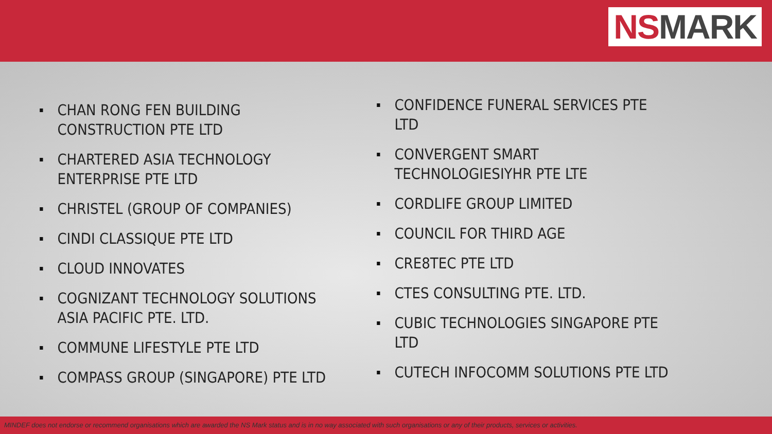NSMARK
CHAN RONG FEN BUILDING CONSTRUCTION PTE LTD
CHARTERED ASIA TECHNOLOGY ENTERPRISE PTE LTD
CHRISTEL (GROUP OF COMPANIES)
CINDI CLASSIQUE PTE LTD
CLOUD INNOVATES
COGNIZANT TECHNOLOGY SOLUTIONS ASIA PACIFIC PTE. LTD.
COMMUNE LIFESTYLE PTE LTD
COMPASS GROUP (SINGAPORE) PTE LTD
CONFIDENCE FUNERAL SERVICES PTE LTD
CONVERGENT SMART TECHNOLOGIESIYHR PTE LTE
CORDLIFE GROUP LIMITED
COUNCIL FOR THIRD AGE
CRE8TEC PTE LTD
CTES CONSULTING PTE. LTD.
CUBIC TECHNOLOGIES SINGAPORE PTE LTD
CUTECH INFOCOMM SOLUTIONS PTE LTD
MINDEF does not endorse or recommend organisations which are awarded the NS Mark status and is in no way associated with such organisations or any of their products, services or activities.